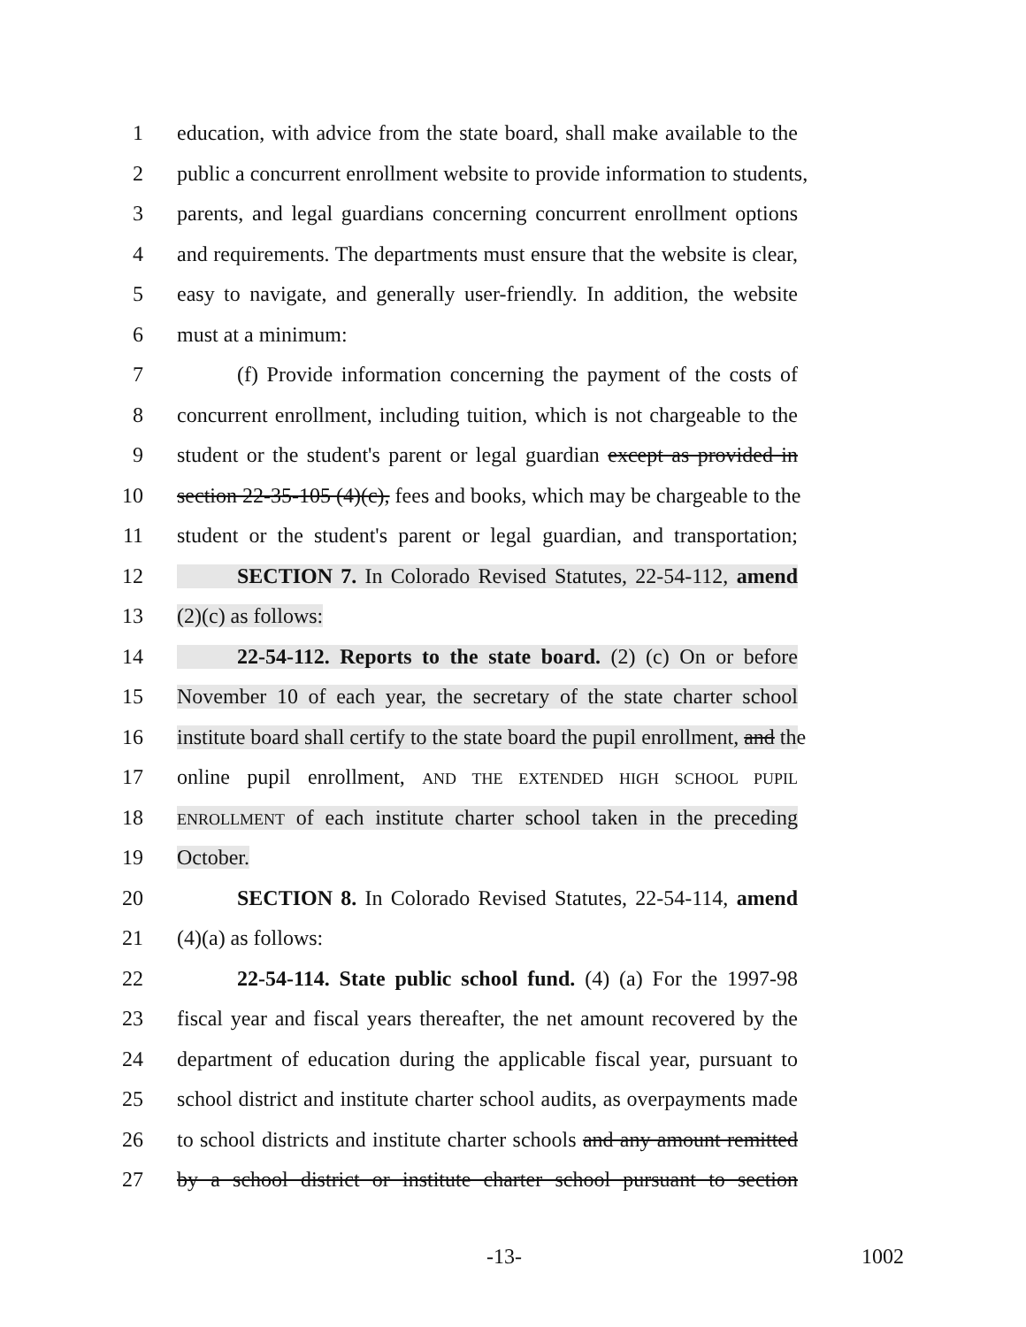1 education, with advice from the state board, shall make available to the
2 public a concurrent enrollment website to provide information to students,
3 parents, and legal guardians concerning concurrent enrollment options
4 and requirements. The departments must ensure that the website is clear,
5 easy to navigate, and generally user-friendly. In addition, the website
6 must at a minimum:
7 (f) Provide information concerning the payment of the costs of
8 concurrent enrollment, including tuition, which is not chargeable to the
9 student or the student's parent or legal guardian except as provided in
10 section 22-35-105 (4)(c), fees and books, which may be chargeable to the
11 student or the student's parent or legal guardian, and transportation;
12 SECTION 7. In Colorado Revised Statutes, 22-54-112, amend
13 (2)(c) as follows:
14 22-54-112. Reports to the state board. (2) (c) On or before
15 November 10 of each year, the secretary of the state charter school
16 institute board shall certify to the state board the pupil enrollment, and the
17 online pupil enrollment, AND THE EXTENDED HIGH SCHOOL PUPIL
18 ENROLLMENT of each institute charter school taken in the preceding
19 October.
20 SECTION 8. In Colorado Revised Statutes, 22-54-114, amend
21 (4)(a) as follows:
22 22-54-114. State public school fund. (4) (a) For the 1997-98
23 fiscal year and fiscal years thereafter, the net amount recovered by the
24 department of education during the applicable fiscal year, pursuant to
25 school district and institute charter school audits, as overpayments made
26 to school districts and institute charter schools and any amount remitted
27 by a school district or institute charter school pursuant to section
-13- 1002